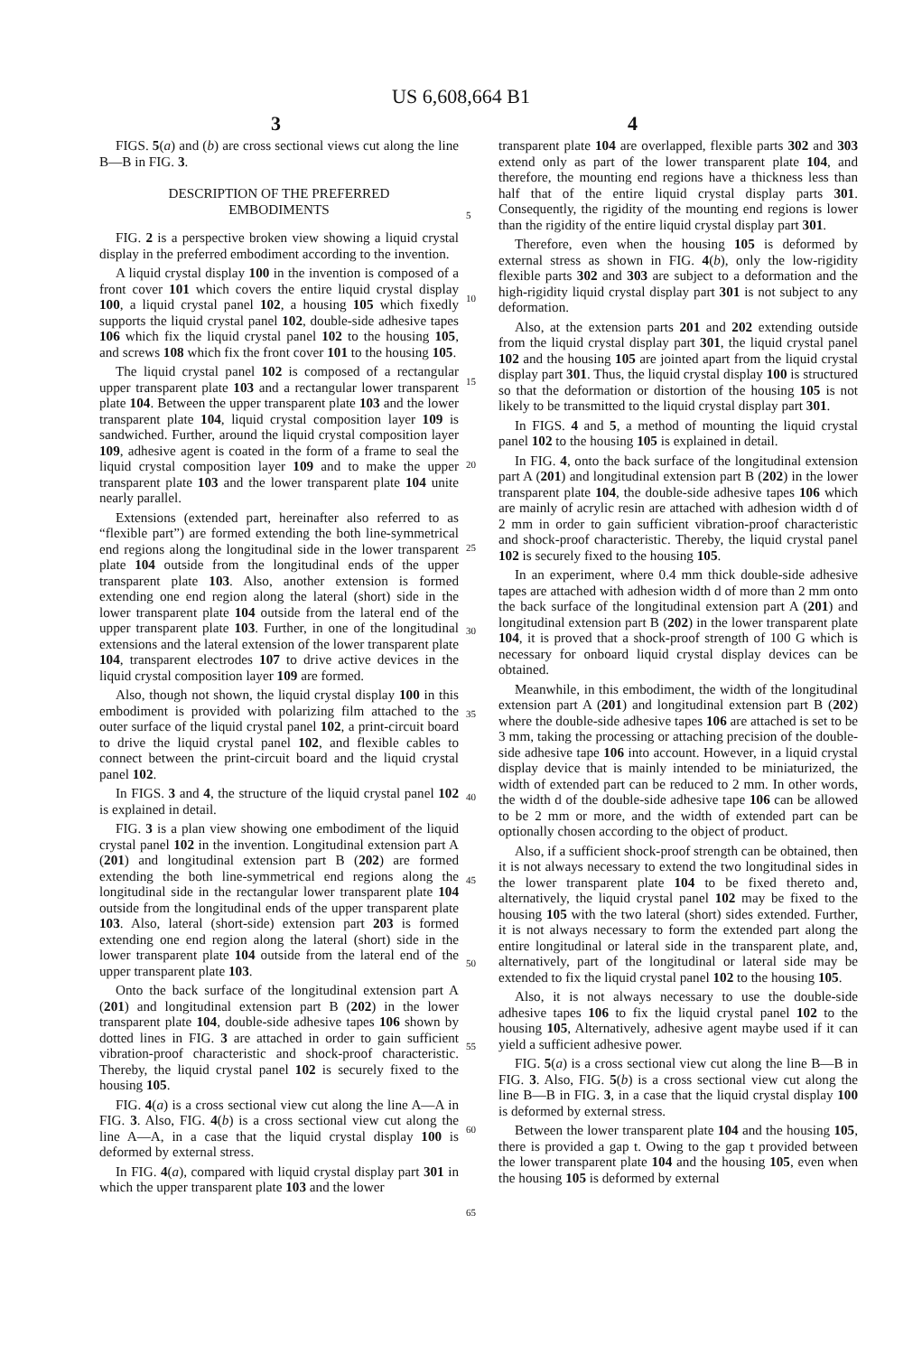US 6,608,664 B1
3 4
FIGS. 5(a) and (b) are cross sectional views cut along the line B—B in FIG. 3.
DESCRIPTION OF THE PREFERRED
EMBODIMENTS
FIG. 2 is a perspective broken view showing a liquid crystal display in the preferred embodiment according to the invention.
A liquid crystal display 100 in the invention is composed of a front cover 101 which covers the entire liquid crystal display 100, a liquid crystal panel 102, a housing 105 which fixedly supports the liquid crystal panel 102, double-side adhesive tapes 106 which fix the liquid crystal panel 102 to the housing 105, and screws 108 which fix the front cover 101 to the housing 105.
The liquid crystal panel 102 is composed of a rectangular upper transparent plate 103 and a rectangular lower transparent plate 104. Between the upper transparent plate 103 and the lower transparent plate 104, liquid crystal composition layer 109 is sandwiched. Further, around the liquid crystal composition layer 109, adhesive agent is coated in the form of a frame to seal the liquid crystal composition layer 109 and to make the upper transparent plate 103 and the lower transparent plate 104 unite nearly parallel.
Extensions (extended part, hereinafter also referred to as “flexible part”) are formed extending the both line-symmetrical end regions along the longitudinal side in the lower transparent plate 104 outside from the longitudinal ends of the upper transparent plate 103. Also, another extension is formed extending one end region along the lateral (short) side in the lower transparent plate 104 outside from the lateral end of the upper transparent plate 103. Further, in one of the longitudinal extensions and the lateral extension of the lower transparent plate 104, transparent electrodes 107 to drive active devices in the liquid crystal composition layer 109 are formed.
Also, though not shown, the liquid crystal display 100 in this embodiment is provided with polarizing film attached to the outer surface of the liquid crystal panel 102, a print-circuit board to drive the liquid crystal panel 102, and flexible cables to connect between the print-circuit board and the liquid crystal panel 102.
In FIGS. 3 and 4, the structure of the liquid crystal panel 102 is explained in detail.
FIG. 3 is a plan view showing one embodiment of the liquid crystal panel 102 in the invention. Longitudinal extension part A (201) and longitudinal extension part B (202) are formed extending the both line-symmetrical end regions along the longitudinal side in the rectangular lower transparent plate 104 outside from the longitudinal ends of the upper transparent plate 103. Also, lateral (short-side) extension part 203 is formed extending one end region along the lateral (short) side in the lower transparent plate 104 outside from the lateral end of the upper transparent plate 103.
Onto the back surface of the longitudinal extension part A (201) and longitudinal extension part B (202) in the lower transparent plate 104, double-side adhesive tapes 106 shown by dotted lines in FIG. 3 are attached in order to gain sufficient vibration-proof characteristic and shock-proof characteristic. Thereby, the liquid crystal panel 102 is securely fixed to the housing 105.
FIG. 4(a) is a cross sectional view cut along the line A—A in FIG. 3. Also, FIG. 4(b) is a cross sectional view cut along the line A—A, in a case that the liquid crystal display 100 is deformed by external stress.
In FIG. 4(a), compared with liquid crystal display part 301 in which the upper transparent plate 103 and the lower
transparent plate 104 are overlapped, flexible parts 302 and 303 extend only as part of the lower transparent plate 104, and therefore, the mounting end regions have a thickness less than half that of the entire liquid crystal display parts 301. Consequently, the rigidity of the mounting end regions is lower than the rigidity of the entire liquid crystal display part 301.
Therefore, even when the housing 105 is deformed by external stress as shown in FIG. 4(b), only the low-rigidity flexible parts 302 and 303 are subject to a deformation and the high-rigidity liquid crystal display part 301 is not subject to any deformation.
Also, at the extension parts 201 and 202 extending outside from the liquid crystal display part 301, the liquid crystal panel 102 and the housing 105 are jointed apart from the liquid crystal display part 301. Thus, the liquid crystal display 100 is structured so that the deformation or distortion of the housing 105 is not likely to be transmitted to the liquid crystal display part 301.
In FIGS. 4 and 5, a method of mounting the liquid crystal panel 102 to the housing 105 is explained in detail.
In FIG. 4, onto the back surface of the longitudinal extension part A (201) and longitudinal extension part B (202) in the lower transparent plate 104, the double-side adhesive tapes 106 which are mainly of acrylic resin are attached with adhesion width d of 2 mm in order to gain sufficient vibration-proof characteristic and shock-proof characteristic. Thereby, the liquid crystal panel 102 is securely fixed to the housing 105.
In an experiment, where 0.4 mm thick double-side adhesive tapes are attached with adhesion width d of more than 2 mm onto the back surface of the longitudinal extension part A (201) and longitudinal extension part B (202) in the lower transparent plate 104, it is proved that a shock-proof strength of 100 G which is necessary for onboard liquid crystal display devices can be obtained.
Meanwhile, in this embodiment, the width of the longitudinal extension part A (201) and longitudinal extension part B (202) where the double-side adhesive tapes 106 are attached is set to be 3 mm, taking the processing or attaching precision of the double-side adhesive tape 106 into account. However, in a liquid crystal display device that is mainly intended to be miniaturized, the width of extended part can be reduced to 2 mm. In other words, the width d of the double-side adhesive tape 106 can be allowed to be 2 mm or more, and the width of extended part can be optionally chosen according to the object of product.
Also, if a sufficient shock-proof strength can be obtained, then it is not always necessary to extend the two longitudinal sides in the lower transparent plate 104 to be fixed thereto and, alternatively, the liquid crystal panel 102 may be fixed to the housing 105 with the two lateral (short) sides extended. Further, it is not always necessary to form the extended part along the entire longitudinal or lateral side in the transparent plate, and, alternatively, part of the longitudinal or lateral side may be extended to fix the liquid crystal panel 102 to the housing 105.
Also, it is not always necessary to use the double-side adhesive tapes 106 to fix the liquid crystal panel 102 to the housing 105, Alternatively, adhesive agent maybe used if it can yield a sufficient adhesive power.
FIG. 5(a) is a cross sectional view cut along the line B—B in FIG. 3. Also, FIG. 5(b) is a cross sectional view cut along the line B—B in FIG. 3, in a case that the liquid crystal display 100 is deformed by external stress.
Between the lower transparent plate 104 and the housing 105, there is provided a gap t. Owing to the gap t provided between the lower transparent plate 104 and the housing 105, even when the housing 105 is deformed by external
5
10
15
20
25
30
35
40
45
50
55
60
65